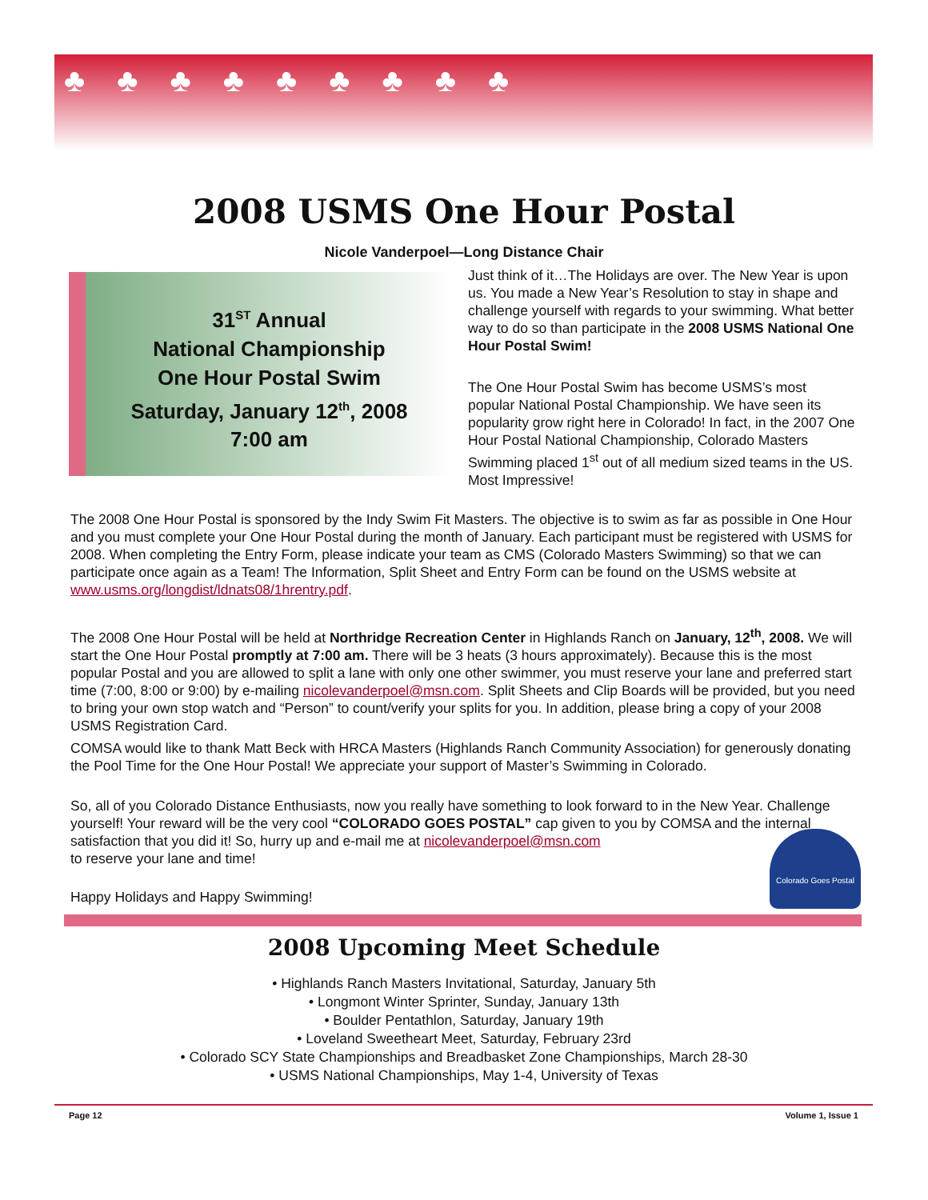♣♣♣♣♣♣♣♣♣
2008 USMS One Hour Postal
Nicole Vanderpoel—Long Distance Chair
31<sup>ST</sup> Annual
National Championship
One Hour Postal Swim
Saturday, January 12<sup>th</sup>, 2008
7:00 am
Just think of it…The Holidays are over. The New Year is upon us. You made a New Year’s Resolution to stay in shape and challenge yourself with regards to your swimming. What better way to do so than participate in the 2008 USMS National One Hour Postal Swim!
The One Hour Postal Swim has become USMS’s most popular National Postal Championship. We have seen its popularity grow right here in Colorado! In fact, in the 2007 One Hour Postal National Championship, Colorado Masters Swimming placed 1<sup>st</sup> out of all medium sized teams in the US. Most Impressive!
The 2008 One Hour Postal is sponsored by the Indy Swim Fit Masters. The objective is to swim as far as possible in One Hour and you must complete your One Hour Postal during the month of January. Each participant must be registered with USMS for 2008. When completing the Entry Form, please indicate your team as CMS (Colorado Masters Swimming) so that we can participate once again as a Team! The Information, Split Sheet and Entry Form can be found on the USMS website at www.usms.org/longdist/ldnats08/1hrentry.pdf.
The 2008 One Hour Postal will be held at Northridge Recreation Center in Highlands Ranch on January, 12<sup>th</sup>, 2008. We will start the One Hour Postal promptly at 7:00 am. There will be 3 heats (3 hours approximately). Because this is the most popular Postal and you are allowed to split a lane with only one other swimmer, you must reserve your lane and preferred start time (7:00, 8:00 or 9:00) by e-mailing nicolevanderpoel@msn.com. Split Sheets and Clip Boards will be provided, but you need to bring your own stop watch and “Person” to count/verify your splits for you. In addition, please bring a copy of your 2008 USMS Registration Card.
COMSA would like to thank Matt Beck with HRCA Masters (Highlands Ranch Community Association) for generously donating the Pool Time for the One Hour Postal! We appreciate your support of Master’s Swimming in Colorado.
So, all of you Colorado Distance Enthusiasts, now you really have something to look forward to in the New Year. Challenge yourself! Your reward will be the very cool “COLORADO GOES POSTAL” cap given to you by COMSA and the internal satisfaction that you did it! So, hurry up and e-mail me at nicolevanderpoel@msn.com
to reserve your lane and time!
Happy Holidays and Happy Swimming!
Colorado Goes Postal
2008 Upcoming Meet Schedule
• Highlands Ranch Masters Invitational, Saturday, January 5th
• Longmont Winter Sprinter, Sunday, January 13th
• Boulder Pentathlon, Saturday, January 19th
• Loveland Sweetheart Meet, Saturday, February 23rd
• Colorado SCY State Championships and Breadbasket Zone Championships, March 28-30
• USMS National Championships, May 1-4, University of Texas
Page 12 Volume 1, Issue 1